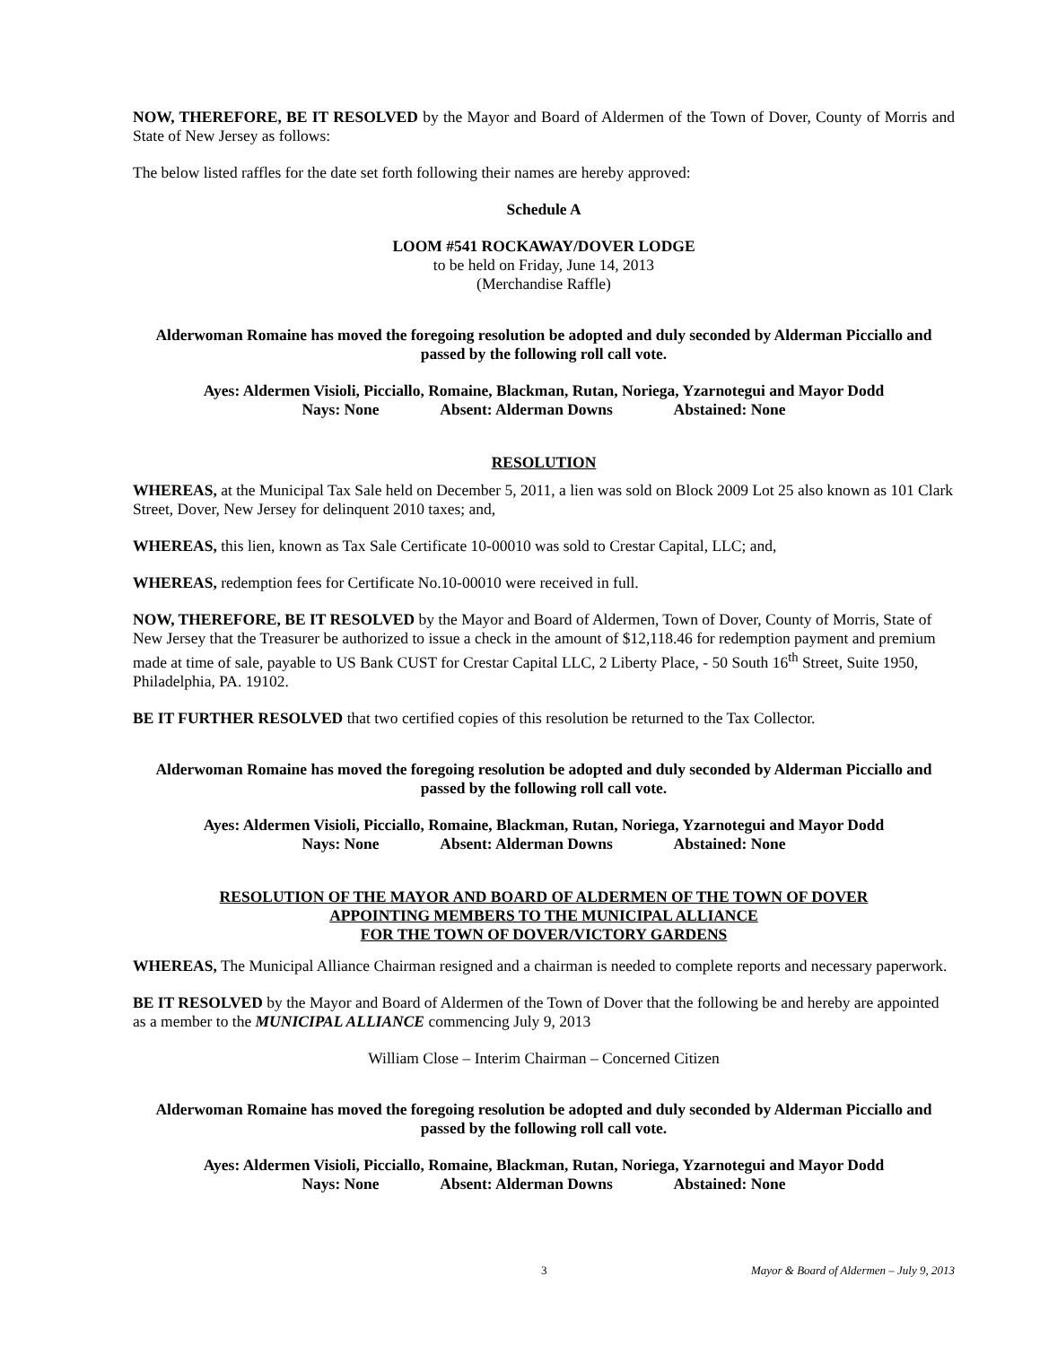NOW, THEREFORE, BE IT RESOLVED by the Mayor and Board of Aldermen of the Town of Dover, County of Morris and State of New Jersey as follows:
The below listed raffles for the date set forth following their names are hereby approved:
Schedule A
LOOM #541 ROCKAWAY/DOVER LODGE
to be held on Friday, June 14, 2013
(Merchandise Raffle)
Alderwoman Romaine has moved the foregoing resolution be adopted and duly seconded by Alderman Picciallo and passed by the following roll call vote.
Ayes: Aldermen Visioli, Picciallo, Romaine, Blackman, Rutan, Noriega, Yzarnotegui and Mayor Dodd
Nays: None Absent: Alderman Downs Abstained: None
RESOLUTION
WHEREAS, at the Municipal Tax Sale held on December 5, 2011, a lien was sold on Block 2009 Lot 25 also known as 101 Clark Street, Dover, New Jersey for delinquent 2010 taxes; and,
WHEREAS, this lien, known as Tax Sale Certificate 10-00010 was sold to Crestar Capital, LLC; and,
WHEREAS, redemption fees for Certificate No.10-00010 were received in full.
NOW, THEREFORE, BE IT RESOLVED by the Mayor and Board of Aldermen, Town of Dover, County of Morris, State of New Jersey that the Treasurer be authorized to issue a check in the amount of $12,118.46 for redemption payment and premium made at time of sale, payable to US Bank CUST for Crestar Capital LLC, 2 Liberty Place, - 50 South 16<sup>th</sup> Street, Suite 1950, Philadelphia, PA. 19102.
BE IT FURTHER RESOLVED that two certified copies of this resolution be returned to the Tax Collector.
Alderwoman Romaine has moved the foregoing resolution be adopted and duly seconded by Alderman Picciallo and passed by the following roll call vote.
Ayes: Aldermen Visioli, Picciallo, Romaine, Blackman, Rutan, Noriega, Yzarnotegui and Mayor Dodd
Nays: None Absent: Alderman Downs Abstained: None
RESOLUTION OF THE MAYOR AND BOARD OF ALDERMEN OF THE TOWN OF DOVER
APPOINTING MEMBERS TO THE MUNICIPAL ALLIANCE
FOR THE TOWN OF DOVER/VICTORY GARDENS
WHEREAS, The Municipal Alliance Chairman resigned and a chairman is needed to complete reports and necessary paperwork.
BE IT RESOLVED by the Mayor and Board of Aldermen of the Town of Dover that the following be and hereby are appointed as a member to the MUNICIPAL ALLIANCE commencing July 9, 2013
William Close – Interim Chairman – Concerned Citizen
Alderwoman Romaine has moved the foregoing resolution be adopted and duly seconded by Alderman Picciallo and passed by the following roll call vote.
Ayes: Aldermen Visioli, Picciallo, Romaine, Blackman, Rutan, Noriega, Yzarnotegui and Mayor Dodd
Nays: None Absent: Alderman Downs Abstained: None
3 Mayor & Board of Aldermen – July 9, 2013